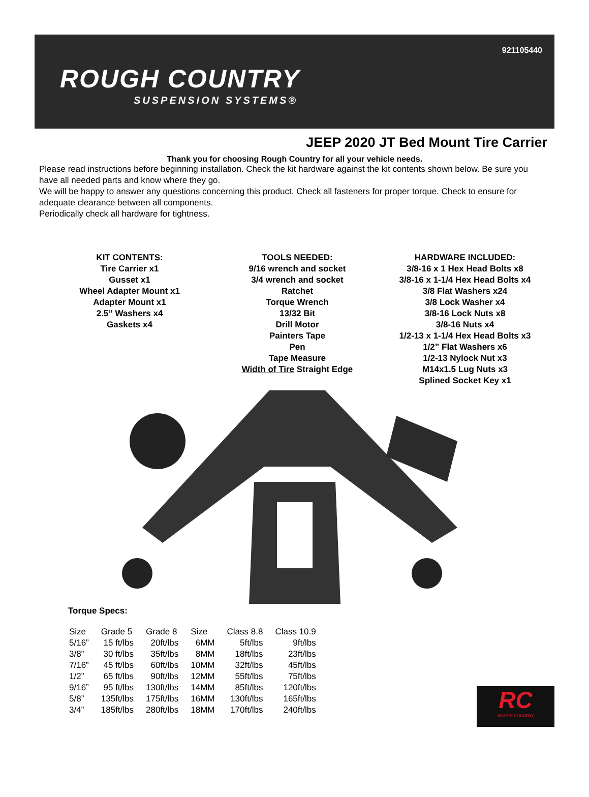921105440
ROUGH COUNTRY
SUSPENSION SYSTEMS®
JEEP 2020 JT Bed Mount Tire Carrier
Thank you for choosing Rough Country for all your vehicle needs.
Please read instructions before beginning installation. Check the kit hardware against the kit contents shown below. Be sure you have all needed parts and know where they go.
We will be happy to answer any questions concerning this product. Check all fasteners for proper torque. Check to ensure for adequate clearance between all components.
Periodically check all hardware for tightness.
KIT CONTENTS:
Tire Carrier x1
Gusset x1
Wheel Adapter Mount x1
Adapter Mount x1
2.5” Washers x4
Gaskets x4
TOOLS NEEDED:
9/16 wrench and socket
3/4 wrench and socket
Ratchet
Torque Wrench
13/32 Bit
Drill Motor
Painters Tape
Pen
Tape Measure
Width of Tire Straight Edge
HARDWARE INCLUDED:
3/8-16 x 1 Hex Head Bolts x8
3/8-16 x 1-1/4 Hex Head Bolts x4
3/8 Flat Washers x24
3/8 Lock Washer x4
3/8-16 Lock Nuts x8
3/8-16 Nuts x4
1/2-13 x 1-1/4 Hex Head Bolts x3
1/2” Flat Washers x6
1/2-13 Nylock Nut x3
M14x1.5 Lug Nuts x3
Splined Socket Key x1
Torque Specs:
| Size | Grade 5 | Grade 8 | Size | Class 8.8 | Class 10.9 |
| --- | --- | --- | --- | --- | --- |
| 5/16” | 15 ft/lbs | 20ft/lbs | 6MM | 5ft/lbs | 9ft/lbs |
| 3/8” | 30 ft/lbs | 35ft/lbs | 8MM | 18ft/lbs | 23ft/lbs |
| 7/16” | 45 ft/lbs | 60ft/lbs | 10MM | 32ft/lbs | 45ft/lbs |
| 1/2” | 65 ft/lbs | 90ft/lbs | 12MM | 55ft/lbs | 75ft/lbs |
| 9/16” | 95 ft/lbs | 130ft/lbs | 14MM | 85ft/lbs | 120ft/lbs |
| 5/8” | 135ft/lbs | 175ft/lbs | 16MM | 130ft/lbs | 165ft/lbs |
| 3/4” | 185ft/lbs | 280ft/lbs | 18MM | 170ft/lbs | 240ft/lbs |
RC
ROUGH COUNTRY